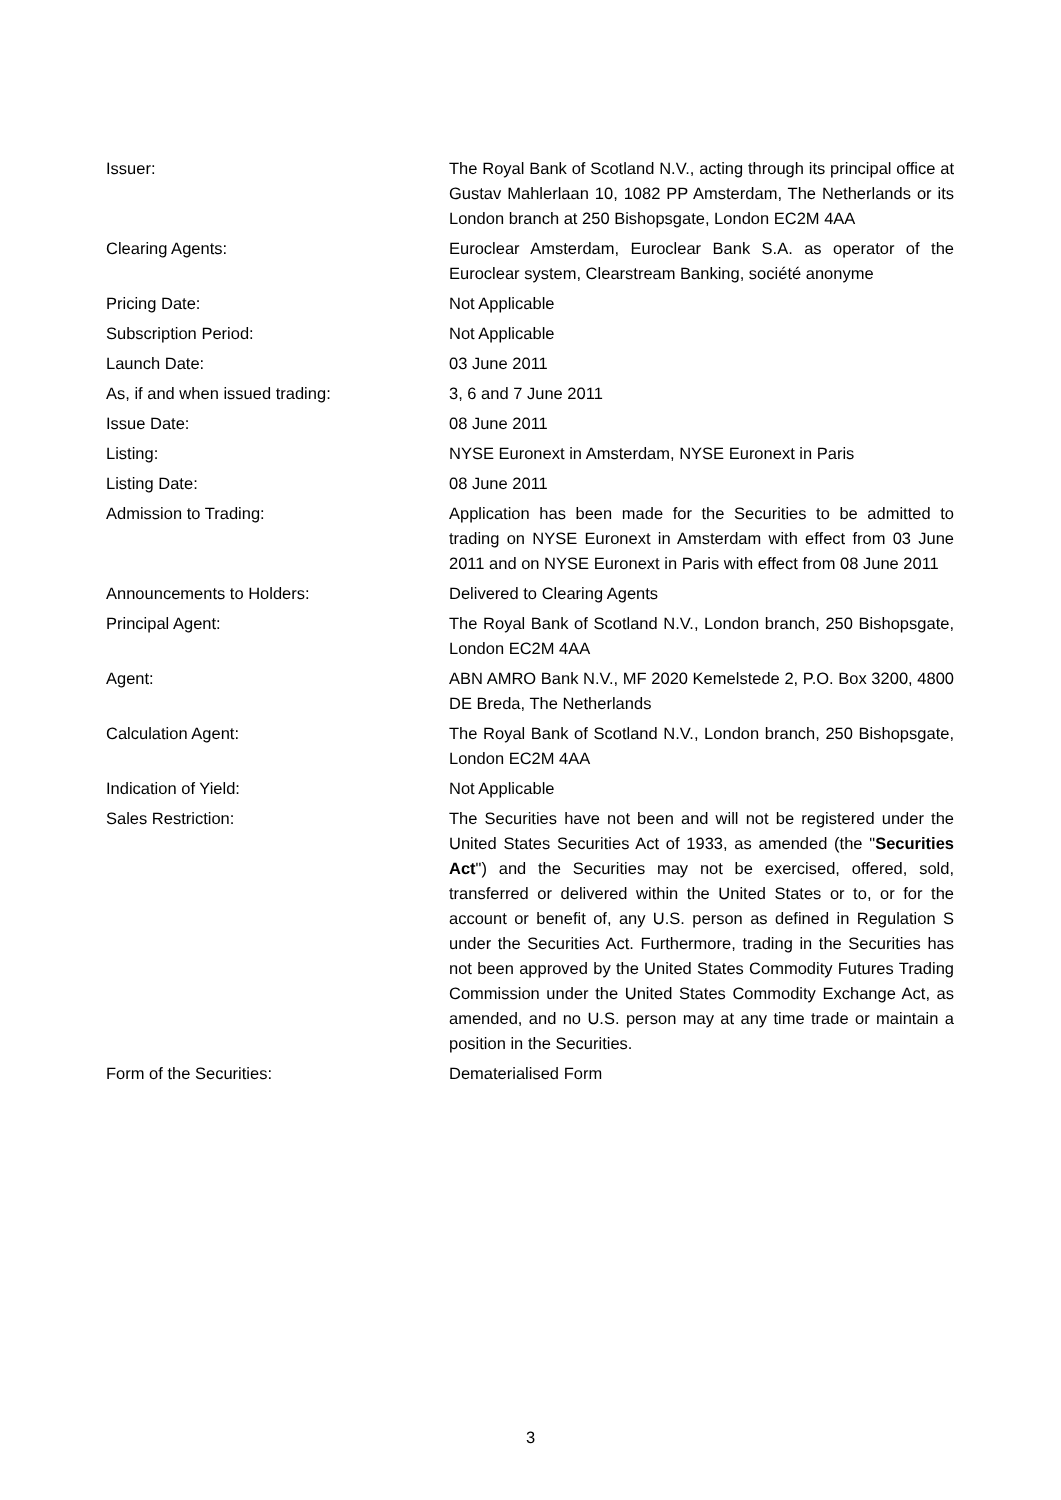| Issuer: | The Royal Bank of Scotland N.V., acting through its principal office at Gustav Mahlerlaan 10, 1082 PP Amsterdam, The Netherlands or its London branch at 250 Bishopsgate, London EC2M 4AA |
| Clearing Agents: | Euroclear Amsterdam, Euroclear Bank S.A. as operator of the Euroclear system, Clearstream Banking, société anonyme |
| Pricing Date: | Not Applicable |
| Subscription Period: | Not Applicable |
| Launch Date: | 03 June 2011 |
| As, if and when issued trading: | 3, 6 and 7 June 2011 |
| Issue Date: | 08 June 2011 |
| Listing: | NYSE Euronext in Amsterdam, NYSE Euronext in Paris |
| Listing Date: | 08 June 2011 |
| Admission to Trading: | Application has been made for the Securities to be admitted to trading on NYSE Euronext in Amsterdam with effect from 03 June 2011 and on NYSE Euronext in Paris with effect from 08 June 2011 |
| Announcements to Holders: | Delivered to Clearing Agents |
| Principal Agent: | The Royal Bank of Scotland N.V., London branch, 250 Bishopsgate, London EC2M 4AA |
| Agent: | ABN AMRO Bank N.V., MF 2020 Kemelstede 2, P.O. Box 3200, 4800 DE Breda, The Netherlands |
| Calculation Agent: | The Royal Bank of Scotland N.V., London branch, 250 Bishopsgate, London EC2M 4AA |
| Indication of Yield: | Not Applicable |
| Sales Restriction: | The Securities have not been and will not be registered under the United States Securities Act of 1933, as amended (the " Securities Act ") and the Securities may not be exercised, offered, sold, transferred or delivered within the United States or to, or for the account or benefit of, any U.S. person as defined in Regulation S under the Securities Act. Furthermore, trading in the Securities has not been approved by the United States Commodity Futures Trading Commission under the United States Commodity Exchange Act, as amended, and no U.S. person may at any time trade or maintain a position in the Securities. |
| Form of the Securities: | Dematerialised Form |
3